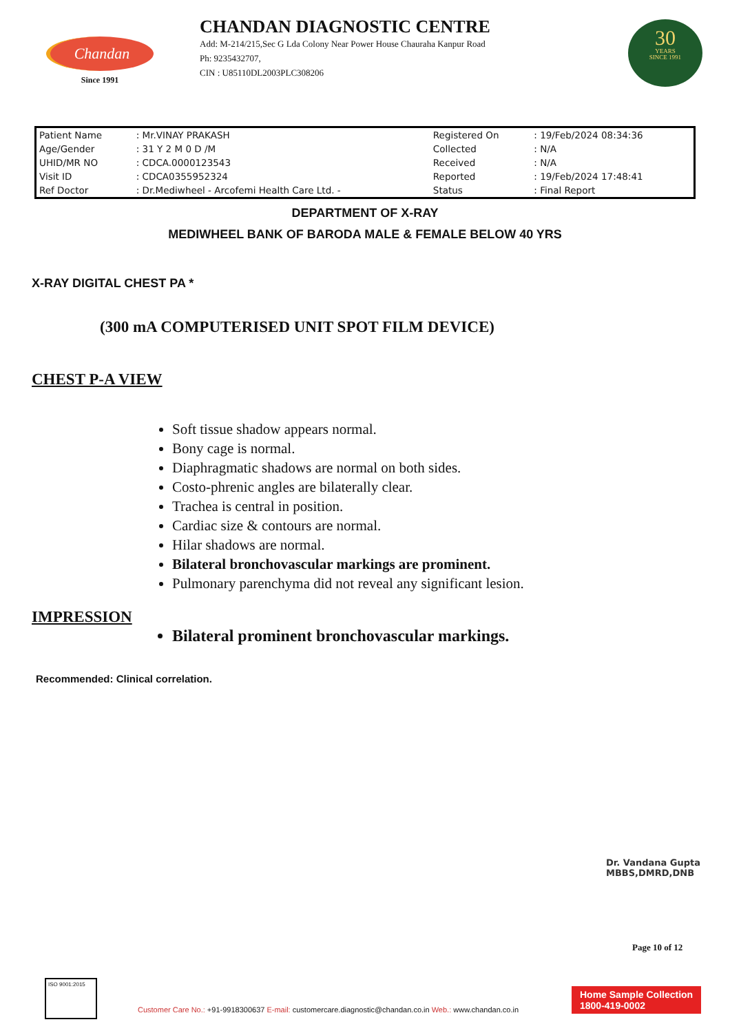Chandan
Since 1991
CHANDAN DIAGNOSTIC CENTRE
Add: M-214/215,Sec G Lda Colony Near Power House Chauraha Kanpur Road
Ph: 9235432707,
CIN : U85110DL2003PLC308206
30
YEARS
SINCE 1991
| Patient Name | : Mr.VINAY PRAKASH | Registered On | : 19/Feb/2024 08:34:36 |
| Age/Gender | : 31 Y 2 M 0 D /M | Collected | : N/A |
| UHID/MR NO | : CDCA.0000123543 | Received | : N/A |
| Visit ID | : CDCA0355952324 | Reported | : 19/Feb/2024 17:48:41 |
| Ref Doctor | : Dr.Mediwheel - Arcofemi Health Care Ltd. - | Status | : Final Report |
DEPARTMENT OF X-RAY
MEDIWHEEL BANK OF BARODA MALE & FEMALE BELOW 40 YRS
X-RAY DIGITAL CHEST PA *
(300 mA COMPUTERISED UNIT SPOT FILM DEVICE)
CHEST P-A VIEW
Soft tissue shadow appears normal.
Bony cage is normal.
Diaphragmatic shadows are normal on both sides.
Costo-phrenic angles are bilaterally clear.
Trachea is central in position.
Cardiac size & contours are normal.
Hilar shadows are normal.
Bilateral bronchovascular markings are prominent.
Pulmonary parenchyma did not reveal any significant lesion.
IMPRESSION
Bilateral prominent bronchovascular markings.
Recommended: Clinical correlation.
Dr. Vandana Gupta
MBBS,DMRD,DNB
Page 10 of 12
ISO 9001:2015
Customer Care No.: +91-9918300637 E-mail: customercare.diagnostic@chandan.co.in Web.: www.chandan.co.in
Home Sample Collection
1800-419-0002